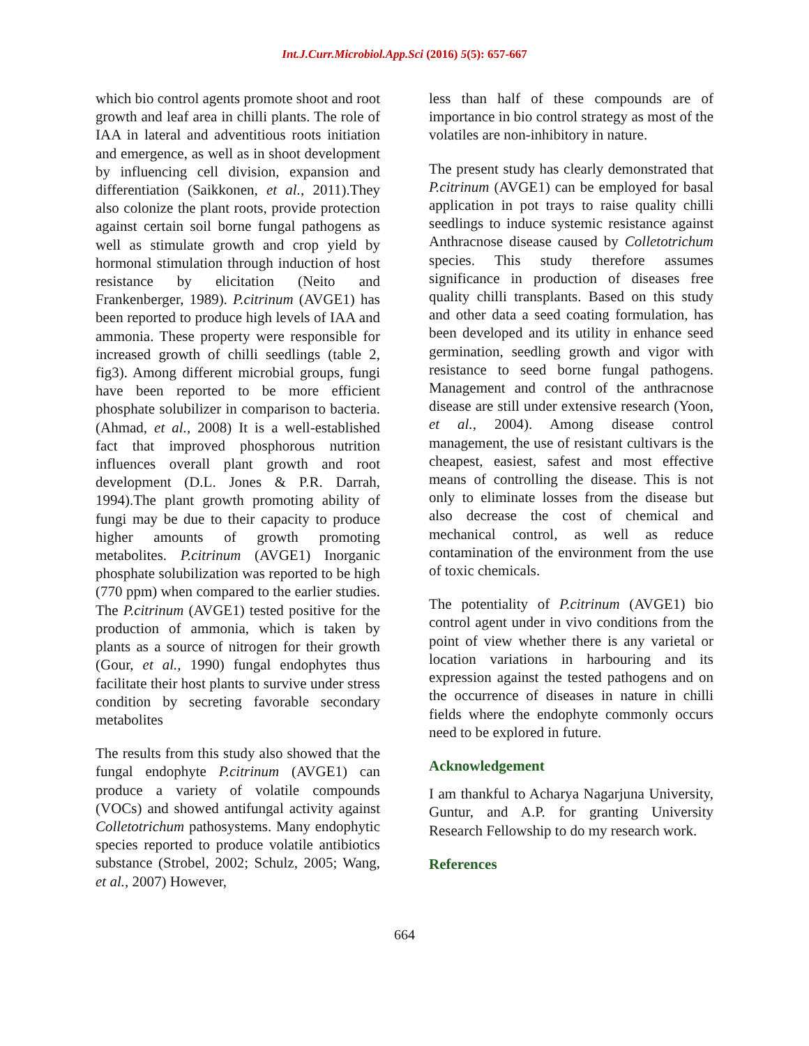Int.J.Curr.Microbiol.App.Sci (2016) 5(5): 657-667
which bio control agents promote shoot and root growth and leaf area in chilli plants. The role of IAA in lateral and adventitious roots initiation and emergence, as well as in shoot development by influencing cell division, expansion and differentiation (Saikkonen, et al., 2011).They also colonize the plant roots, provide protection against certain soil borne fungal pathogens as well as stimulate growth and crop yield by hormonal stimulation through induction of host resistance by elicitation (Neito and Frankenberger, 1989). P.citrinum (AVGE1) has been reported to produce high levels of IAA and ammonia. These property were responsible for increased growth of chilli seedlings (table 2, fig3). Among different microbial groups, fungi have been reported to be more efficient phosphate solubilizer in comparison to bacteria. (Ahmad, et al., 2008) It is a well-established fact that improved phosphorous nutrition influences overall plant growth and root development (D.L. Jones & P.R. Darrah, 1994).The plant growth promoting ability of fungi may be due to their capacity to produce higher amounts of growth promoting metabolites. P.citrinum (AVGE1) Inorganic phosphate solubilization was reported to be high (770 ppm) when compared to the earlier studies. The P.citrinum (AVGE1) tested positive for the production of ammonia, which is taken by plants as a source of nitrogen for their growth (Gour, et al., 1990) fungal endophytes thus facilitate their host plants to survive under stress condition by secreting favorable secondary metabolites
The results from this study also showed that the fungal endophyte P.citrinum (AVGE1) can produce a variety of volatile compounds (VOCs) and showed antifungal activity against Colletotrichum pathosystems. Many endophytic species reported to produce volatile antibiotics substance (Strobel, 2002; Schulz, 2005; Wang, et al., 2007) However,
less than half of these compounds are of importance in bio control strategy as most of the volatiles are non-inhibitory in nature.
The present study has clearly demonstrated that P.citrinum (AVGE1) can be employed for basal application in pot trays to raise quality chilli seedlings to induce systemic resistance against Anthracnose disease caused by Colletotrichum species. This study therefore assumes significance in production of diseases free quality chilli transplants. Based on this study and other data a seed coating formulation, has been developed and its utility in enhance seed germination, seedling growth and vigor with resistance to seed borne fungal pathogens. Management and control of the anthracnose disease are still under extensive research (Yoon, et al., 2004). Among disease control management, the use of resistant cultivars is the cheapest, easiest, safest and most effective means of controlling the disease. This is not only to eliminate losses from the disease but also decrease the cost of chemical and mechanical control, as well as reduce contamination of the environment from the use of toxic chemicals.
The potentiality of P.citrinum (AVGE1) bio control agent under in vivo conditions from the point of view whether there is any varietal or location variations in harbouring and its expression against the tested pathogens and on the occurrence of diseases in nature in chilli fields where the endophyte commonly occurs need to be explored in future.
Acknowledgement
I am thankful to Acharya Nagarjuna University, Guntur, and A.P. for granting University Research Fellowship to do my research work.
References
664